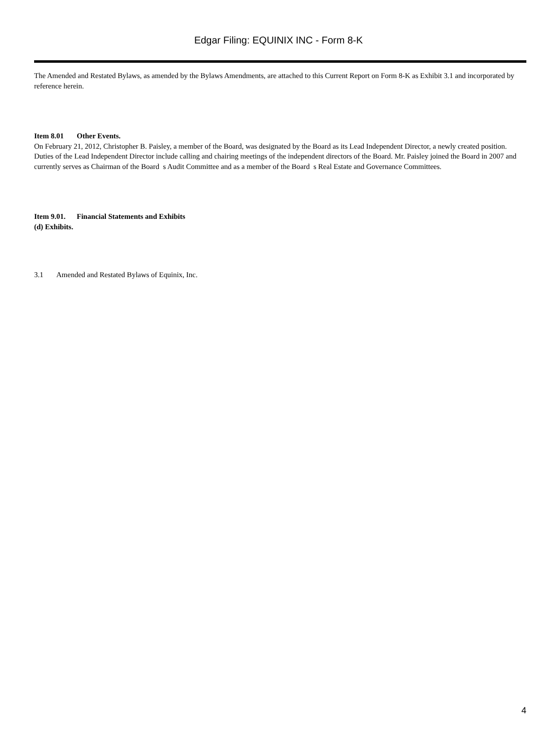Edgar Filing: EQUINIX INC - Form 8-K
The Amended and Restated Bylaws, as amended by the Bylaws Amendments, are attached to this Current Report on Form 8-K as Exhibit 3.1 and incorporated by reference herein.
Item 8.01 Other Events.
On February 21, 2012, Christopher B. Paisley, a member of the Board, was designated by the Board as its Lead Independent Director, a newly created position. Duties of the Lead Independent Director include calling and chairing meetings of the independent directors of the Board. Mr. Paisley joined the Board in 2007 and currently serves as Chairman of the Board s Audit Committee and as a member of the Board s Real Estate and Governance Committees.
Item 9.01. Financial Statements and Exhibits
(d) Exhibits.
3.1 Amended and Restated Bylaws of Equinix, Inc.
4